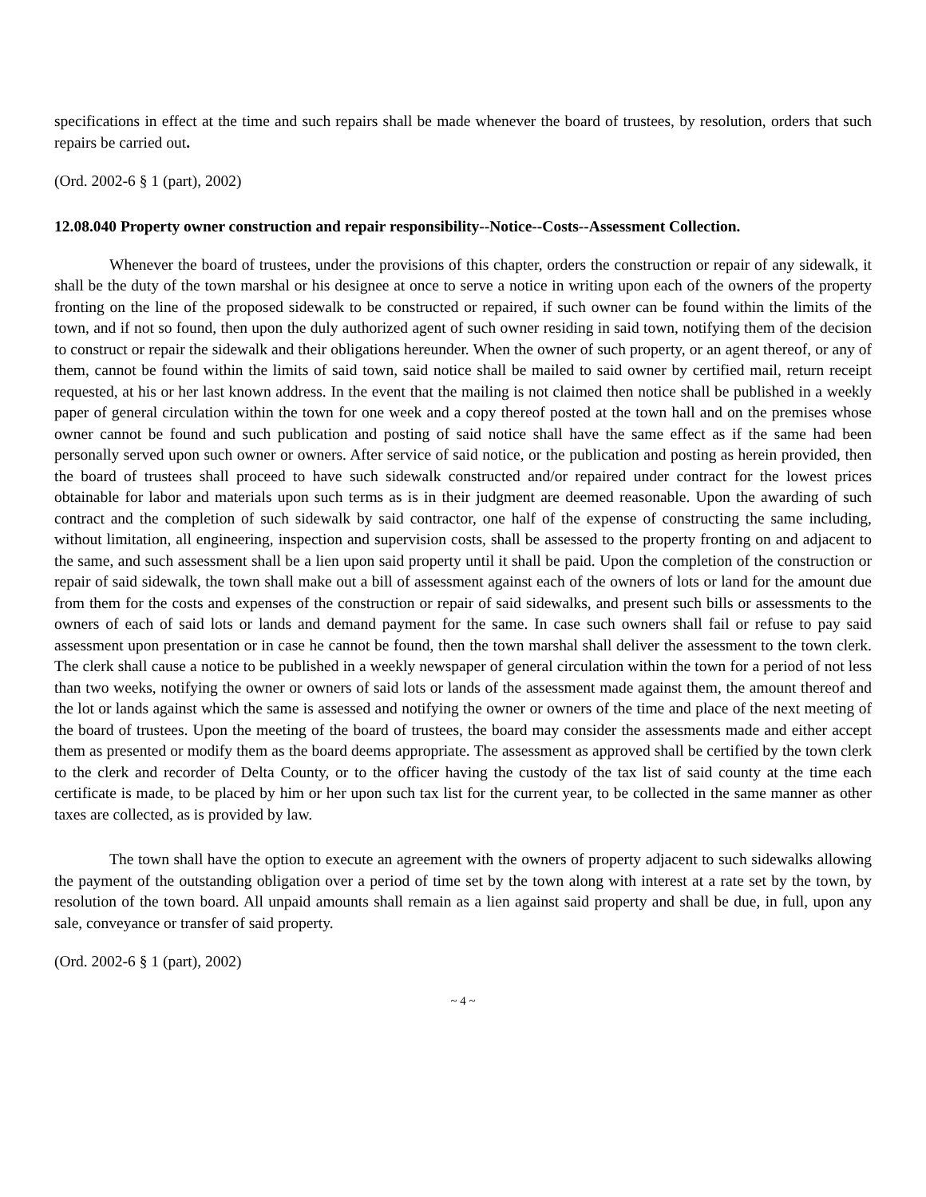specifications in effect at the time and such repairs shall be made whenever the board of trustees, by resolution, orders that such repairs be carried out.
(Ord. 2002-6 § 1 (part), 2002)
12.08.040 Property owner construction and repair responsibility--Notice--Costs--Assessment Collection.
Whenever the board of trustees, under the provisions of this chapter, orders the construction or repair of any sidewalk, it shall be the duty of the town marshal or his designee at once to serve a notice in writing upon each of the owners of the property fronting on the line of the proposed sidewalk to be constructed or repaired, if such owner can be found within the limits of the town, and if not so found, then upon the duly authorized agent of such owner residing in said town, notifying them of the decision to construct or repair the sidewalk and their obligations hereunder. When the owner of such property, or an agent thereof, or any of them, cannot be found within the limits of said town, said notice shall be mailed to said owner by certified mail, return receipt requested, at his or her last known address. In the event that the mailing is not claimed then notice shall be published in a weekly paper of general circulation within the town for one week and a copy thereof posted at the town hall and on the premises whose owner cannot be found and such publication and posting of said notice shall have the same effect as if the same had been personally served upon such owner or owners. After service of said notice, or the publication and posting as herein provided, then the board of trustees shall proceed to have such sidewalk constructed and/or repaired under contract for the lowest prices obtainable for labor and materials upon such terms as is in their judgment are deemed reasonable. Upon the awarding of such contract and the completion of such sidewalk by said contractor, one half of the expense of constructing the same including, without limitation, all engineering, inspection and supervision costs, shall be assessed to the property fronting on and adjacent to the same, and such assessment shall be a lien upon said property until it shall be paid. Upon the completion of the construction or repair of said sidewalk, the town shall make out a bill of assessment against each of the owners of lots or land for the amount due from them for the costs and expenses of the construction or repair of said sidewalks, and present such bills or assessments to the owners of each of said lots or lands and demand payment for the same. In case such owners shall fail or refuse to pay said assessment upon presentation or in case he cannot be found, then the town marshal shall deliver the assessment to the town clerk. The clerk shall cause a notice to be published in a weekly newspaper of general circulation within the town for a period of not less than two weeks, notifying the owner or owners of said lots or lands of the assessment made against them, the amount thereof and the lot or lands against which the same is assessed and notifying the owner or owners of the time and place of the next meeting of the board of trustees. Upon the meeting of the board of trustees, the board may consider the assessments made and either accept them as presented or modify them as the board deems appropriate. The assessment as approved shall be certified by the town clerk to the clerk and recorder of Delta County, or to the officer having the custody of the tax list of said county at the time each certificate is made, to be placed by him or her upon such tax list for the current year, to be collected in the same manner as other taxes are collected, as is provided by law.
The town shall have the option to execute an agreement with the owners of property adjacent to such sidewalks allowing the payment of the outstanding obligation over a period of time set by the town along with interest at a rate set by the town, by resolution of the town board. All unpaid amounts shall remain as a lien against said property and shall be due, in full, upon any sale, conveyance or transfer of said property.
(Ord. 2002-6 § 1 (part), 2002)
~ 4 ~